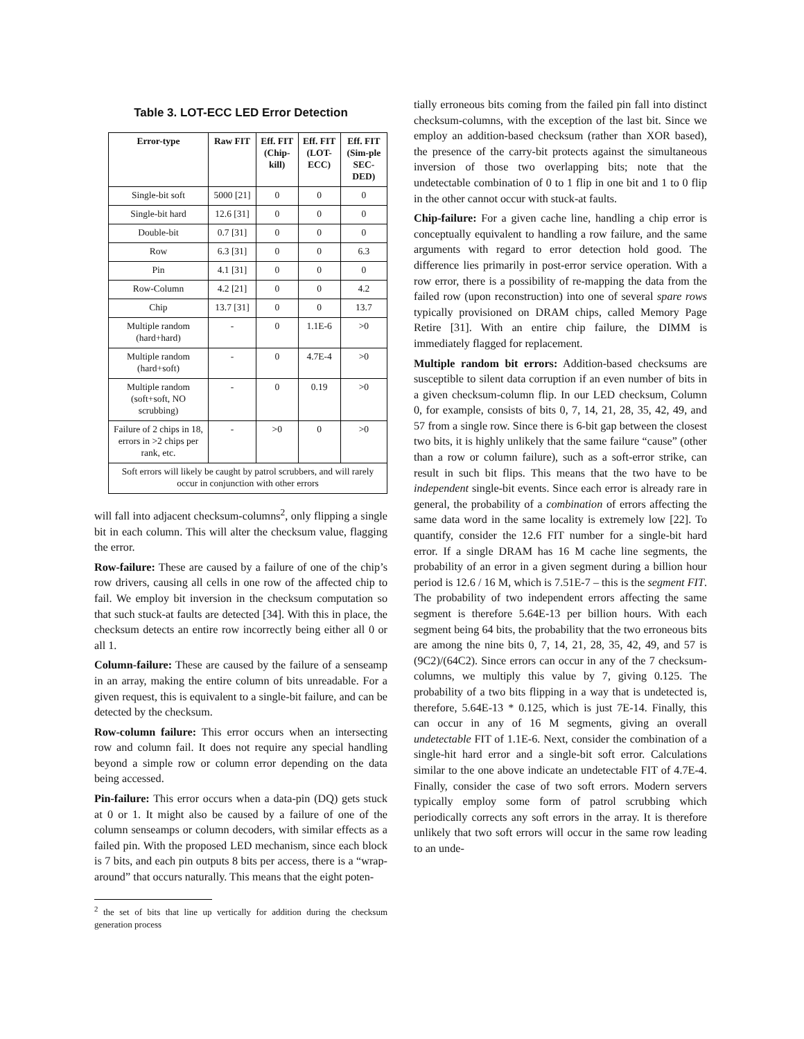Table 3. LOT-ECC LED Error Detection
| Error-type | Raw FIT | Eff. FIT (Chip-kill) | Eff. FIT (LOT-ECC) | Eff. FIT (Sim-ple SEC-DED) |
| --- | --- | --- | --- | --- |
| Single-bit soft | 5000 [21] | 0 | 0 | 0 |
| Single-bit hard | 12.6 [31] | 0 | 0 | 0 |
| Double-bit | 0.7 [31] | 0 | 0 | 0 |
| Row | 6.3 [31] | 0 | 0 | 6.3 |
| Pin | 4.1 [31] | 0 | 0 | 0 |
| Row-Column | 4.2 [21] | 0 | 0 | 4.2 |
| Chip | 13.7 [31] | 0 | 0 | 13.7 |
| Multiple random (hard+hard) | - | 0 | 1.1E-6 | >0 |
| Multiple random (hard+soft) | - | 0 | 4.7E-4 | >0 |
| Multiple random (soft+soft, NO scrubbing) | - | 0 | 0.19 | >0 |
| Failure of 2 chips in 18, errors in >2 chips per rank, etc. | - | >0 | 0 | >0 |
| Soft errors will likely be caught by patrol scrubbers, and will rarely occur in conjunction with other errors | | | | |
will fall into adjacent checksum-columns<sup>2</sup>, only flipping a single bit in each column. This will alter the checksum value, flagging the error.
Row-failure: These are caused by a failure of one of the chip’s row drivers, causing all cells in one row of the affected chip to fail. We employ bit inversion in the checksum computation so that such stuck-at faults are detected [34]. With this in place, the checksum detects an entire row incorrectly being either all 0 or all 1.
Column-failure: These are caused by the failure of a senseamp in an array, making the entire column of bits unreadable. For a given request, this is equivalent to a single-bit failure, and can be detected by the checksum.
Row-column failure: This error occurs when an intersecting row and column fail. It does not require any special handling beyond a simple row or column error depending on the data being accessed.
Pin-failure: This error occurs when a data-pin (DQ) gets stuck at 0 or 1. It might also be caused by a failure of one of the column senseamps or column decoders, with similar effects as a failed pin. With the proposed LED mechanism, since each block is 7 bits, and each pin outputs 8 bits per access, there is a “wrap-around” that occurs naturally. This means that the eight poten-
<sup>2</sup> the set of bits that line up vertically for addition during the checksum generation process
tially erroneous bits coming from the failed pin fall into distinct checksum-columns, with the exception of the last bit. Since we employ an addition-based checksum (rather than XOR based), the presence of the carry-bit protects against the simultaneous inversion of those two overlapping bits; note that the undetectable combination of 0 to 1 flip in one bit and 1 to 0 flip in the other cannot occur with stuck-at faults.
Chip-failure: For a given cache line, handling a chip error is conceptually equivalent to handling a row failure, and the same arguments with regard to error detection hold good. The difference lies primarily in post-error service operation. With a row error, there is a possibility of re-mapping the data from the failed row (upon reconstruction) into one of several spare rows typically provisioned on DRAM chips, called Memory Page Retire [31]. With an entire chip failure, the DIMM is immediately flagged for replacement.
Multiple random bit errors: Addition-based checksums are susceptible to silent data corruption if an even number of bits in a given checksum-column flip. In our LED checksum, Column 0, for example, consists of bits 0, 7, 14, 21, 28, 35, 42, 49, and 57 from a single row. Since there is 6-bit gap between the closest two bits, it is highly unlikely that the same failure “cause” (other than a row or column failure), such as a soft-error strike, can result in such bit flips. This means that the two have to be independent single-bit events. Since each error is already rare in general, the probability of a combination of errors affecting the same data word in the same locality is extremely low [22]. To quantify, consider the 12.6 FIT number for a single-bit hard error. If a single DRAM has 16 M cache line segments, the probability of an error in a given segment during a billion hour period is 12.6 / 16 M, which is 7.51E-7 – this is the segment FIT. The probability of two independent errors affecting the same segment is therefore 5.64E-13 per billion hours. With each segment being 64 bits, the probability that the two erroneous bits are among the nine bits 0, 7, 14, 21, 28, 35, 42, 49, and 57 is (9C2)/(64C2). Since errors can occur in any of the 7 checksum-columns, we multiply this value by 7, giving 0.125. The probability of a two bits flipping in a way that is undetected is, therefore, 5.64E-13 * 0.125, which is just 7E-14. Finally, this can occur in any of 16 M segments, giving an overall undetectable FIT of 1.1E-6. Next, consider the combination of a single-hit hard error and a single-bit soft error. Calculations similar to the one above indicate an undetectable FIT of 4.7E-4. Finally, consider the case of two soft errors. Modern servers typically employ some form of patrol scrubbing which periodically corrects any soft errors in the array. It is therefore unlikely that two soft errors will occur in the same row leading to an unde-